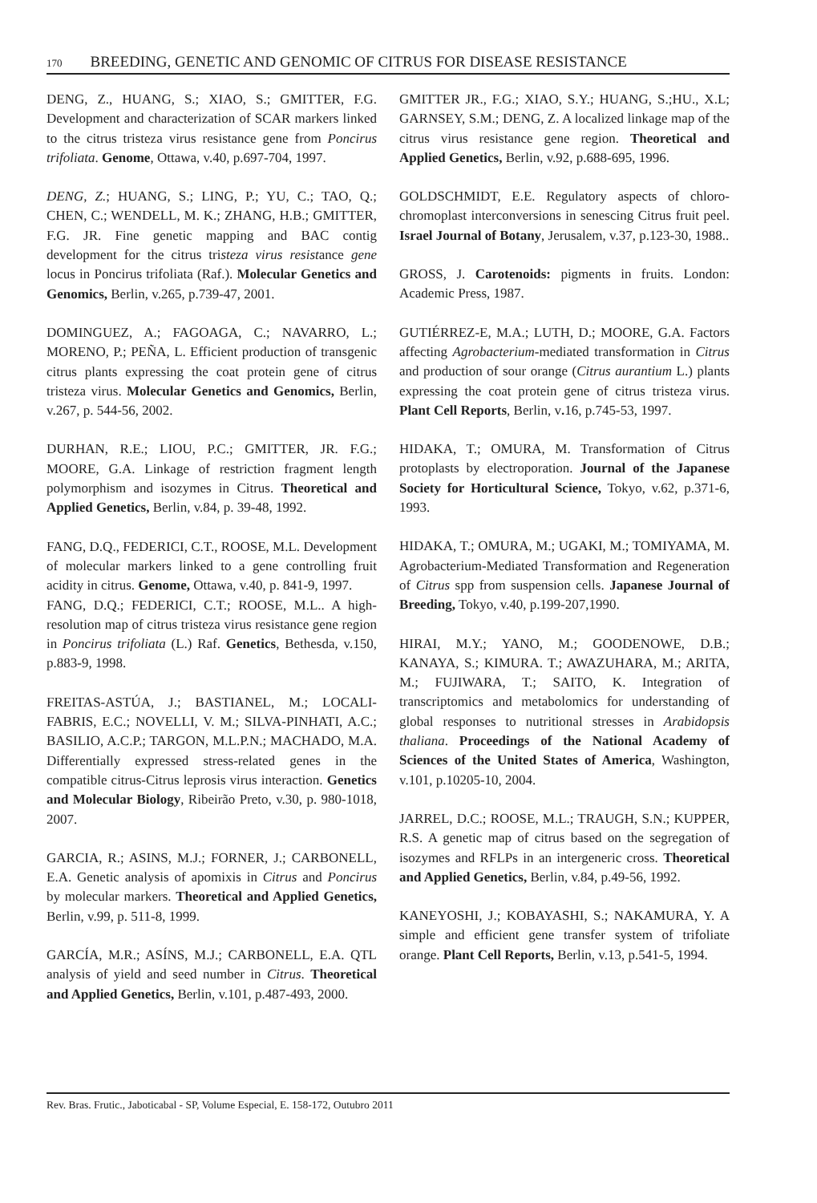170 BREEDING, GENETIC AND GENOMIC OF CITRUS FOR DISEASE RESISTANCE
DENG, Z., HUANG, S.; XIAO, S.; GMITTER, F.G. Development and characterization of SCAR markers linked to the citrus tristeza virus resistance gene from Poncirus trifoliata. Genome, Ottawa, v.40, p.697-704, 1997.
DENG, Z.; HUANG, S.; LING, P.; YU, C.; TAO, Q.; CHEN, C.; WENDELL, M. K.; ZHANG, H.B.; GMITTER, F.G. JR. Fine genetic mapping and BAC contig development for the citrus tristeza virus resistance gene locus in Poncirus trifoliata (Raf.). Molecular Genetics and Genomics, Berlin, v.265, p.739-47, 2001.
DOMINGUEZ, A.; FAGOAGA, C.; NAVARRO, L.; MORENO, P.; PEÑA, L. Efficient production of transgenic citrus plants expressing the coat protein gene of citrus tristeza virus. Molecular Genetics and Genomics, Berlin, v.267, p. 544-56, 2002.
DURHAN, R.E.; LIOU, P.C.; GMITTER, JR. F.G.; MOORE, G.A. Linkage of restriction fragment length polymorphism and isozymes in Citrus. Theoretical and Applied Genetics, Berlin, v.84, p. 39-48, 1992.
FANG, D.Q., FEDERICI, C.T., ROOSE, M.L. Development of molecular markers linked to a gene controlling fruit acidity in citrus. Genome, Ottawa, v.40, p. 841-9, 1997.
FANG, D.Q.; FEDERICI, C.T.; ROOSE, M.L.. A high-resolution map of citrus tristeza virus resistance gene region in Poncirus trifoliata (L.) Raf. Genetics, Bethesda, v.150, p.883-9, 1998.
FREITAS-ASTÚA, J.; BASTIANEL, M.; LOCALI-FABRIS, E.C.; NOVELLI, V. M.; SILVA-PINHATI, A.C.; BASILIO, A.C.P.; TARGON, M.L.P.N.; MACHADO, M.A. Differentially expressed stress-related genes in the compatible citrus-Citrus leprosis virus interaction. Genetics and Molecular Biology, Ribeirão Preto, v.30, p. 980-1018, 2007.
GARCIA, R.; ASINS, M.J.; FORNER, J.; CARBONELL, E.A. Genetic analysis of apomixis in Citrus and Poncirus by molecular markers. Theoretical and Applied Genetics, Berlin, v.99, p. 511-8, 1999.
GARCÍA, M.R.; ASÍNS, M.J.; CARBONELL, E.A. QTL analysis of yield and seed number in Citrus. Theoretical and Applied Genetics, Berlin, v.101, p.487-493, 2000.
GMITTER JR., F.G.; XIAO, S.Y.; HUANG, S.;HU., X.L; GARNSEY, S.M.; DENG, Z. A localized linkage map of the citrus virus resistance gene region. Theoretical and Applied Genetics, Berlin, v.92, p.688-695, 1996.
GOLDSCHMIDT, E.E. Regulatory aspects of chloro-chromoplast interconversions in senescing Citrus fruit peel. Israel Journal of Botany, Jerusalem, v.37, p.123-30, 1988..
GROSS, J. Carotenoids: pigments in fruits. London: Academic Press, 1987.
GUTIÉRREZ-E, M.A.; LUTH, D.; MOORE, G.A. Factors affecting Agrobacterium-mediated transformation in Citrus and production of sour orange (Citrus aurantium L.) plants expressing the coat protein gene of citrus tristeza virus. Plant Cell Reports, Berlin, v. 16, p.745-53, 1997.
HIDAKA, T.; OMURA, M. Transformation of Citrus protoplasts by electroporation. Journal of the Japanese Society for Horticultural Science, Tokyo, v.62, p.371-6, 1993.
HIDAKA, T.; OMURA, M.; UGAKI, M.; TOMIYAMA, M. Agrobacterium-Mediated Transformation and Regeneration of Citrus spp from suspension cells. Japanese Journal of Breeding, Tokyo, v.40, p.199-207,1990.
HIRAI, M.Y.; YANO, M.; GOODENOWE, D.B.; KANAYA, S.; KIMURA. T.; AWAZUHARA, M.; ARITA, M.; FUJIWARA, T.; SAITO, K. Integration of transcriptomics and metabolomics for understanding of global responses to nutritional stresses in Arabidopsis thaliana. Proceedings of the National Academy of Sciences of the United States of America, Washington, v.101, p.10205-10, 2004.
JARREL, D.C.; ROOSE, M.L.; TRAUGH, S.N.; KUPPER, R.S. A genetic map of citrus based on the segregation of isozymes and RFLPs in an intergeneric cross. Theoretical and Applied Genetics, Berlin, v.84, p.49-56, 1992.
KANEYOSHI, J.; KOBAYASHI, S.; NAKAMURA, Y. A simple and efficient gene transfer system of trifoliate orange. Plant Cell Reports, Berlin, v.13, p.541-5, 1994.
Rev. Bras. Frutic., Jaboticabal - SP, Volume Especial, E. 158-172, Outubro 2011